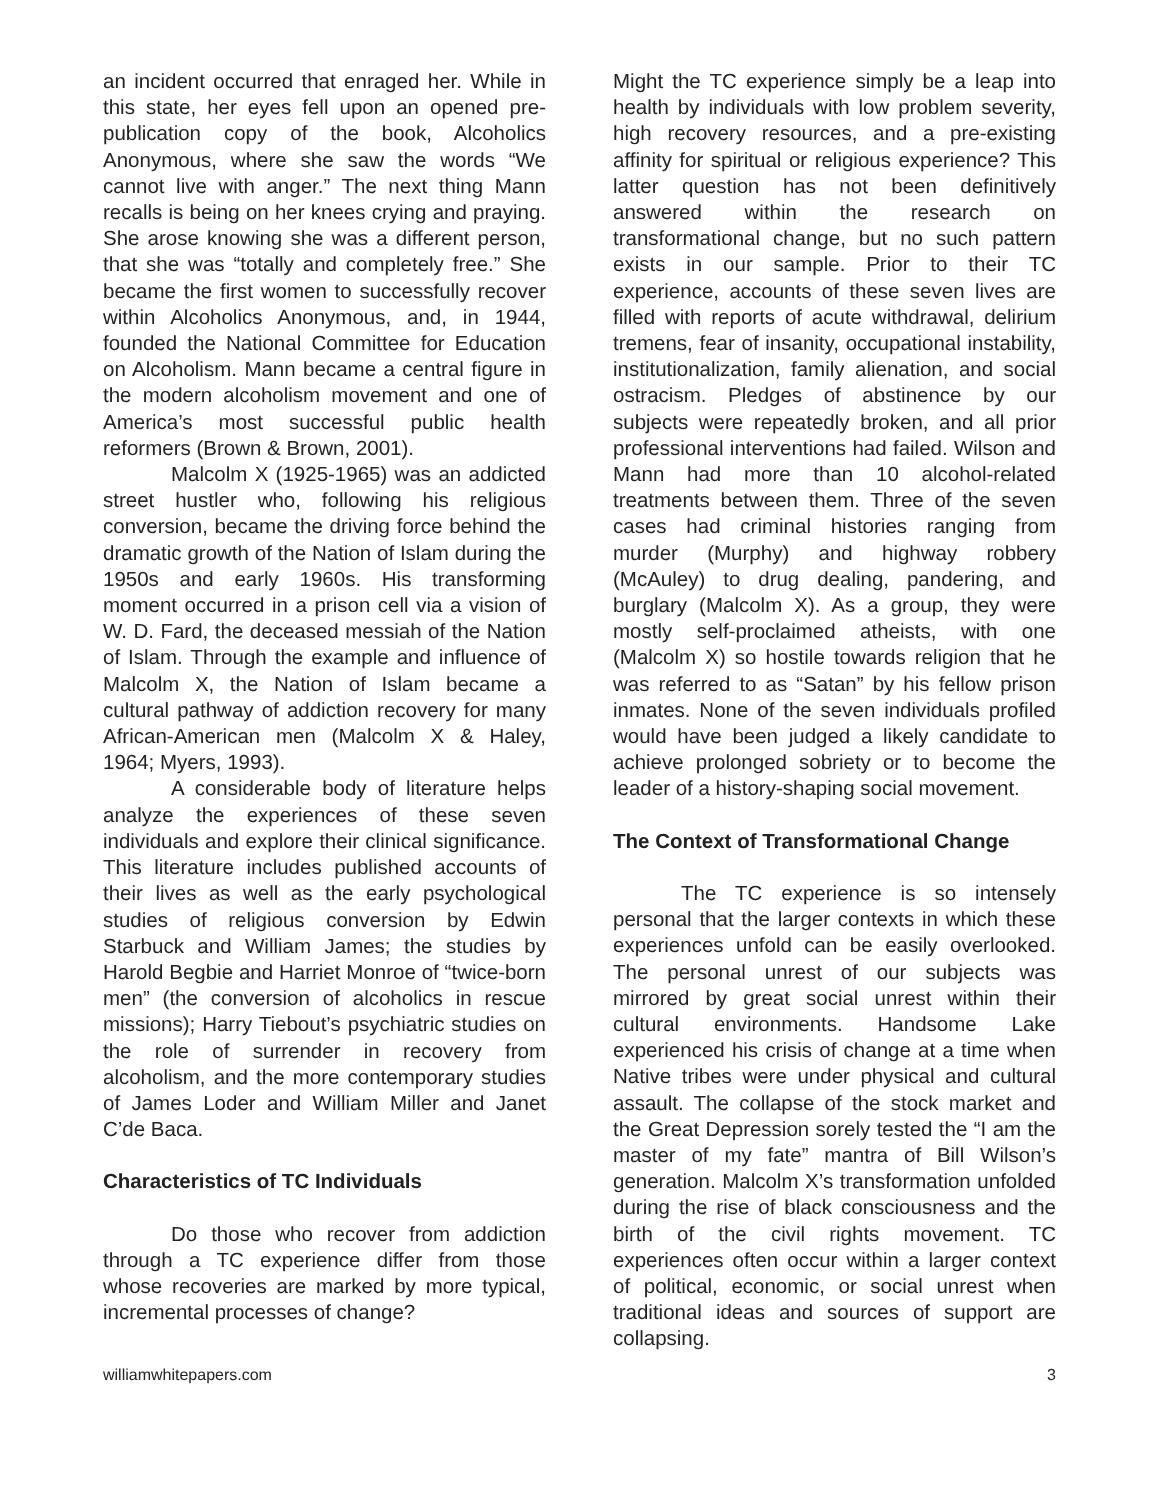an incident occurred that enraged her. While in this state, her eyes fell upon an opened pre-publication copy of the book, Alcoholics Anonymous, where she saw the words “We cannot live with anger.” The next thing Mann recalls is being on her knees crying and praying. She arose knowing she was a different person, that she was “totally and completely free.” She became the first women to successfully recover within Alcoholics Anonymous, and, in 1944, founded the National Committee for Education on Alcoholism. Mann became a central figure in the modern alcoholism movement and one of America’s most successful public health reformers (Brown & Brown, 2001).
Malcolm X (1925-1965) was an addicted street hustler who, following his religious conversion, became the driving force behind the dramatic growth of the Nation of Islam during the 1950s and early 1960s. His transforming moment occurred in a prison cell via a vision of W. D. Fard, the deceased messiah of the Nation of Islam. Through the example and influence of Malcolm X, the Nation of Islam became a cultural pathway of addiction recovery for many African-American men (Malcolm X & Haley, 1964; Myers, 1993).
A considerable body of literature helps analyze the experiences of these seven individuals and explore their clinical significance. This literature includes published accounts of their lives as well as the early psychological studies of religious conversion by Edwin Starbuck and William James; the studies by Harold Begbie and Harriet Monroe of “twice-born men” (the conversion of alcoholics in rescue missions); Harry Tiebout’s psychiatric studies on the role of surrender in recovery from alcoholism, and the more contemporary studies of James Loder and William Miller and Janet C’de Baca.
Characteristics of TC Individuals
Do those who recover from addiction through a TC experience differ from those whose recoveries are marked by more typical, incremental processes of change?
Might the TC experience simply be a leap into health by individuals with low problem severity, high recovery resources, and a pre-existing affinity for spiritual or religious experience? This latter question has not been definitively answered within the research on transformational change, but no such pattern exists in our sample. Prior to their TC experience, accounts of these seven lives are filled with reports of acute withdrawal, delirium tremens, fear of insanity, occupational instability, institutionalization, family alienation, and social ostracism. Pledges of abstinence by our subjects were repeatedly broken, and all prior professional interventions had failed. Wilson and Mann had more than 10 alcohol-related treatments between them. Three of the seven cases had criminal histories ranging from murder (Murphy) and highway robbery (McAuley) to drug dealing, pandering, and burglary (Malcolm X). As a group, they were mostly self-proclaimed atheists, with one (Malcolm X) so hostile towards religion that he was referred to as “Satan” by his fellow prison inmates. None of the seven individuals profiled would have been judged a likely candidate to achieve prolonged sobriety or to become the leader of a history-shaping social movement.
The Context of Transformational Change
The TC experience is so intensely personal that the larger contexts in which these experiences unfold can be easily overlooked. The personal unrest of our subjects was mirrored by great social unrest within their cultural environments. Handsome Lake experienced his crisis of change at a time when Native tribes were under physical and cultural assault. The collapse of the stock market and the Great Depression sorely tested the “I am the master of my fate” mantra of Bill Wilson’s generation. Malcolm X’s transformation unfolded during the rise of black consciousness and the birth of the civil rights movement. TC experiences often occur within a larger context of political, economic, or social unrest when traditional ideas and sources of support are collapsing.
williamwhitepapers.com 3